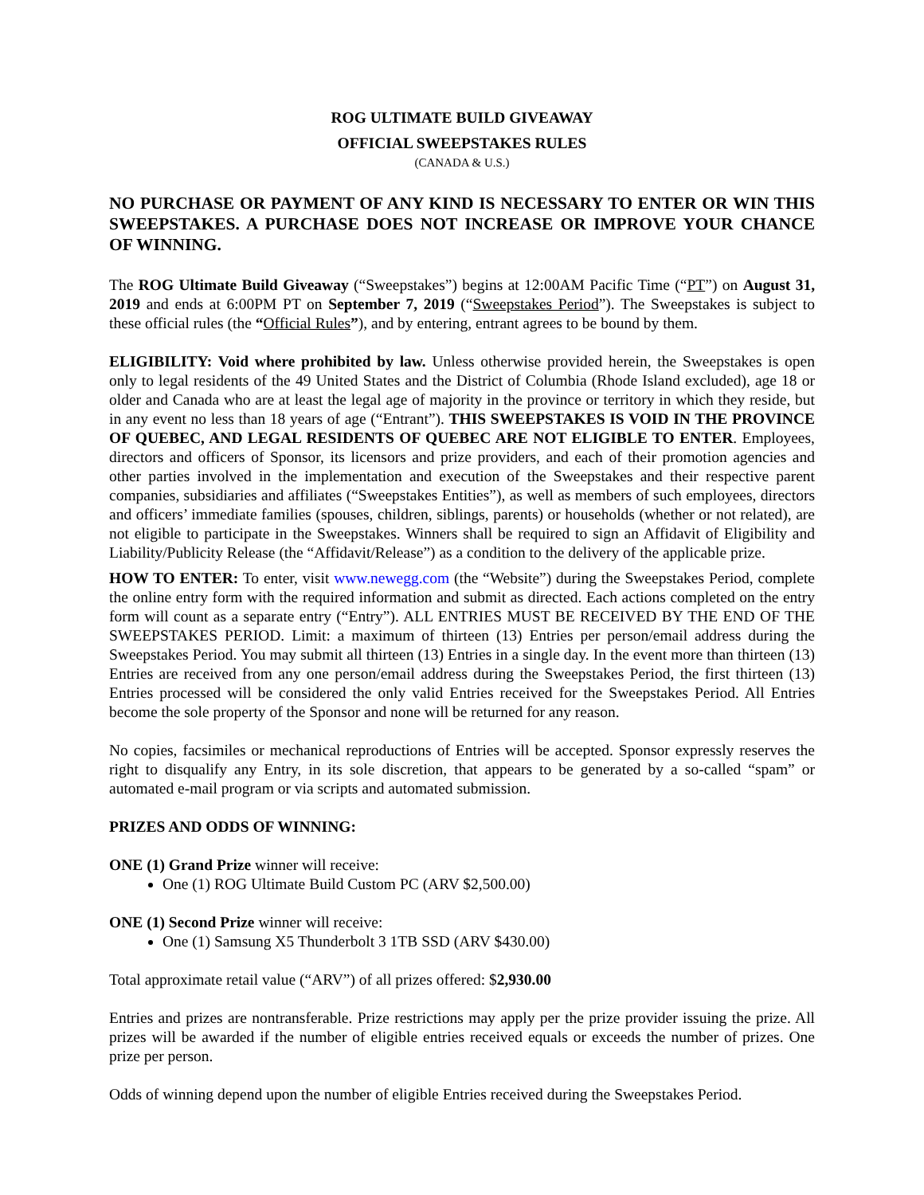ROG ULTIMATE BUILD GIVEAWAY
OFFICIAL SWEEPSTAKES RULES
(CANADA & U.S.)
NO PURCHASE OR PAYMENT OF ANY KIND IS NECESSARY TO ENTER OR WIN THIS SWEEPSTAKES. A PURCHASE DOES NOT INCREASE OR IMPROVE YOUR CHANCE OF WINNING.
The ROG Ultimate Build Giveaway (“Sweepstakes”) begins at 12:00AM Pacific Time (“PT”) on August 31, 2019 and ends at 6:00PM PT on September 7, 2019 (“Sweepstakes Period”). The Sweepstakes is subject to these official rules (the “Official Rules”), and by entering, entrant agrees to be bound by them.
ELIGIBILITY: Void where prohibited by law. Unless otherwise provided herein, the Sweepstakes is open only to legal residents of the 49 United States and the District of Columbia (Rhode Island excluded), age 18 or older and Canada who are at least the legal age of majority in the province or territory in which they reside, but in any event no less than 18 years of age (“Entrant”). THIS SWEEPSTAKES IS VOID IN THE PROVINCE OF QUEBEC, AND LEGAL RESIDENTS OF QUEBEC ARE NOT ELIGIBLE TO ENTER. Employees, directors and officers of Sponsor, its licensors and prize providers, and each of their promotion agencies and other parties involved in the implementation and execution of the Sweepstakes and their respective parent companies, subsidiaries and affiliates (“Sweepstakes Entities”), as well as members of such employees, directors and officers’ immediate families (spouses, children, siblings, parents) or households (whether or not related), are not eligible to participate in the Sweepstakes. Winners shall be required to sign an Affidavit of Eligibility and Liability/Publicity Release (the “Affidavit/Release”) as a condition to the delivery of the applicable prize.
HOW TO ENTER: To enter, visit www.newegg.com (the “Website”) during the Sweepstakes Period, complete the online entry form with the required information and submit as directed. Each actions completed on the entry form will count as a separate entry (“Entry”). ALL ENTRIES MUST BE RECEIVED BY THE END OF THE SWEEPSTAKES PERIOD. Limit: a maximum of thirteen (13) Entries per person/email address during the Sweepstakes Period. You may submit all thirteen (13) Entries in a single day. In the event more than thirteen (13) Entries are received from any one person/email address during the Sweepstakes Period, the first thirteen (13) Entries processed will be considered the only valid Entries received for the Sweepstakes Period. All Entries become the sole property of the Sponsor and none will be returned for any reason.
No copies, facsimiles or mechanical reproductions of Entries will be accepted. Sponsor expressly reserves the right to disqualify any Entry, in its sole discretion, that appears to be generated by a so-called “spam” or automated e-mail program or via scripts and automated submission.
PRIZES AND ODDS OF WINNING:
ONE (1) Grand Prize winner will receive:
One (1) ROG Ultimate Build Custom PC (ARV $2,500.00)
ONE (1) Second Prize winner will receive:
One (1) Samsung X5 Thunderbolt 3 1TB SSD (ARV $430.00)
Total approximate retail value (“ARV”) of all prizes offered: $2,930.00
Entries and prizes are nontransferable. Prize restrictions may apply per the prize provider issuing the prize. All prizes will be awarded if the number of eligible entries received equals or exceeds the number of prizes. One prize per person.
Odds of winning depend upon the number of eligible Entries received during the Sweepstakes Period.